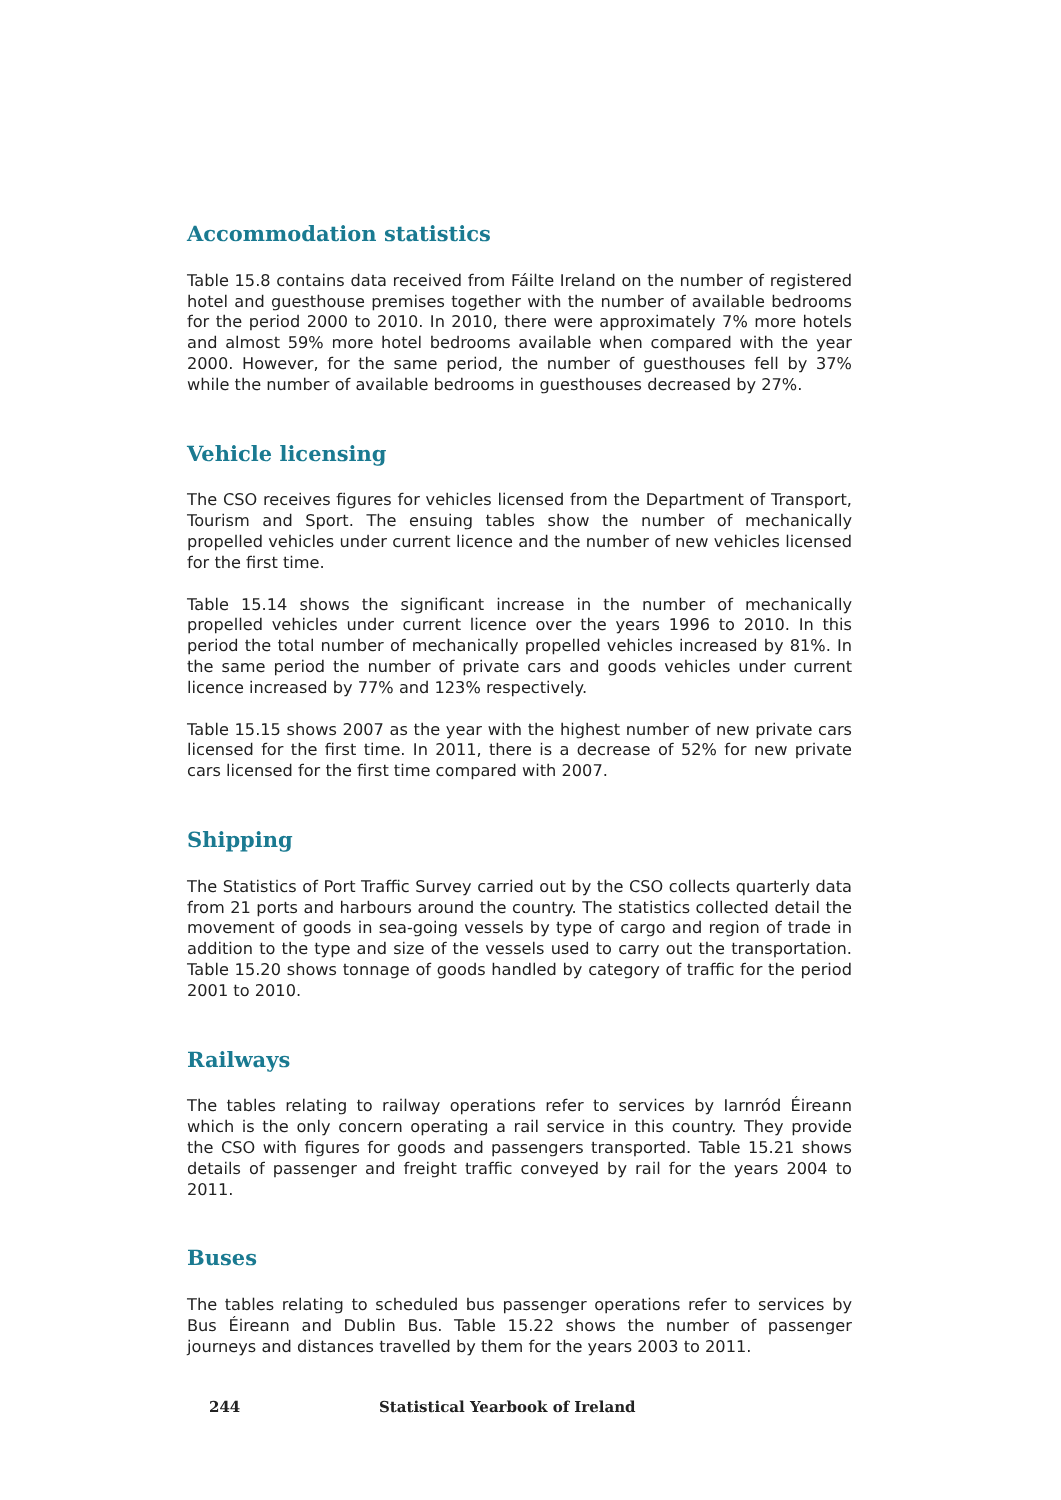Accommodation statistics
Table 15.8 contains data received from Fáilte Ireland on the number of registered hotel and guesthouse premises together with the number of available bedrooms for the period 2000 to 2010. In 2010, there were approximately 7% more hotels and almost 59% more hotel bedrooms available when compared with the year 2000. However, for the same period, the number of guesthouses fell by 37% while the number of available bedrooms in guesthouses decreased by 27%.
Vehicle licensing
The CSO receives figures for vehicles licensed from the Department of Transport, Tourism and Sport. The ensuing tables show the number of mechanically propelled vehicles under current licence and the number of new vehicles licensed for the first time.
Table 15.14 shows the significant increase in the number of mechanically propelled vehicles under current licence over the years 1996 to 2010. In this period the total number of mechanically propelled vehicles increased by 81%. In the same period the number of private cars and goods vehicles under current licence increased by 77% and 123% respectively.
Table 15.15 shows 2007 as the year with the highest number of new private cars licensed for the first time. In 2011, there is a decrease of 52% for new private cars licensed for the first time compared with 2007.
Shipping
The Statistics of Port Traffic Survey carried out by the CSO collects quarterly data from 21 ports and harbours around the country. The statistics collected detail the movement of goods in sea-going vessels by type of cargo and region of trade in addition to the type and size of the vessels used to carry out the transportation. Table 15.20 shows tonnage of goods handled by category of traffic for the period 2001 to 2010.
Railways
The tables relating to railway operations refer to services by Iarnród Éireann which is the only concern operating a rail service in this country. They provide the CSO with figures for goods and passengers transported. Table 15.21 shows details of passenger and freight traffic conveyed by rail for the years 2004 to 2011.
Buses
The tables relating to scheduled bus passenger operations refer to services by Bus Éireann and Dublin Bus. Table 15.22 shows the number of passenger journeys and distances travelled by them for the years 2003 to 2011.
244 Statistical Yearbook of Ireland